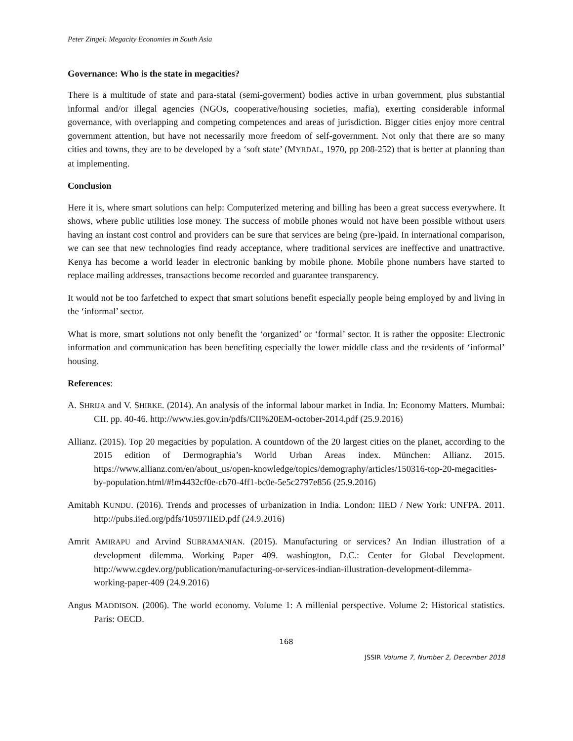Peter Zingel: Megacity Economies in South Asia
Governance: Who is the state in megacities?
There is a multitude of state and para-statal (semi-goverment) bodies active in urban government, plus substantial informal and/or illegal agencies (NGOs, cooperative/housing societies, mafia), exerting considerable informal governance, with overlapping and competing competences and areas of jurisdiction. Bigger cities enjoy more central government attention, but have not necessarily more freedom of self-government. Not only that there are so many cities and towns, they are to be developed by a ‘soft state’ (MYRDAL, 1970, pp 208-252) that is better at planning than at implementing.
Conclusion
Here it is, where smart solutions can help: Computerized metering and billing has been a great success everywhere. It shows, where public utilities lose money. The success of mobile phones would not have been possible without users having an instant cost control and providers can be sure that services are being (pre-)paid. In international comparison, we can see that new technologies find ready acceptance, where traditional services are ineffective and unattractive. Kenya has become a world leader in electronic banking by mobile phone. Mobile phone numbers have started to replace mailing addresses, transactions become recorded and guarantee transparency.
It would not be too farfetched to expect that smart solutions benefit especially people being employed by and living in the ‘informal’ sector.
What is more, smart solutions not only benefit the ‘organized’ or ‘formal’ sector. It is rather the opposite: Electronic information and communication has been benefiting especially the lower middle class and the residents of ‘informal’ housing.
References:
A. SHRIJA and V. SHIRKE. (2014). An analysis of the informal labour market in India. In: Economy Matters. Mumbai: CII. pp. 40-46. http://www.ies.gov.in/pdfs/CII%20EM-october-2014.pdf (25.9.2016)
Allianz. (2015). Top 20 megacities by population. A countdown of the 20 largest cities on the planet, according to the 2015 edition of Dermographia’s World Urban Areas index. München: Allianz. 2015. https://www.allianz.com/en/about_us/open-knowledge/topics/demography/articles/150316-top-20-megacities-by-population.html/#!m4432cf0e-cb70-4ff1-bc0e-5e5c2797e856 (25.9.2016)
Amitabh KUNDU. (2016). Trends and processes of urbanization in India. London: IIED / New York: UNFPA. 2011. http://pubs.iied.org/pdfs/10597IIED.pdf (24.9.2016)
Amrit AMIRAPU and Arvind SUBRAMANIAN. (2015). Manufacturing or services? An Indian illustration of a development dilemma. Working Paper 409. washington, D.C.: Center for Global Development. http://www.cgdev.org/publication/manufacturing-or-services-indian-illustration-development-dilemma-working-paper-409 (24.9.2016)
Angus MADDISON. (2006). The world economy. Volume 1: A millenial perspective. Volume 2: Historical statistics. Paris: OECD.
168
JSSIR Volume 7, Number 2, December 2018